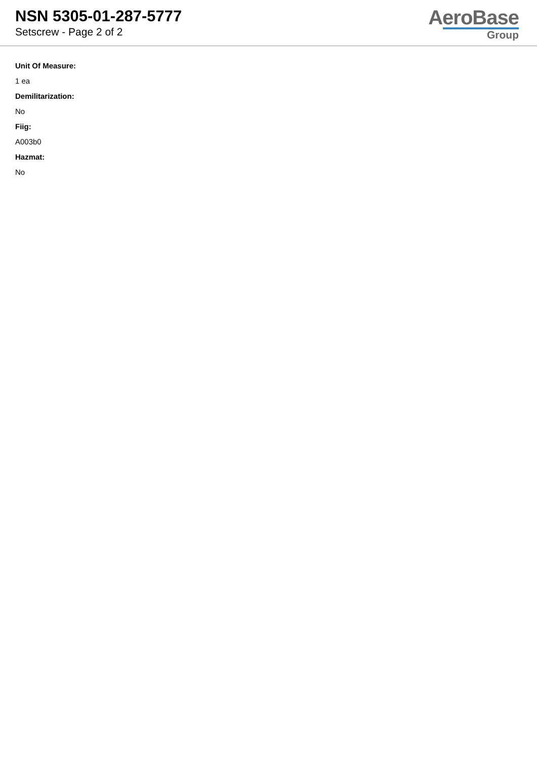NSN 5305-01-287-5777
Setscrew - Page 2 of 2
AeroBase
Group
Unit Of Measure:
1 ea
Demilitarization:
No
Fiig:
A003b0
Hazmat:
No